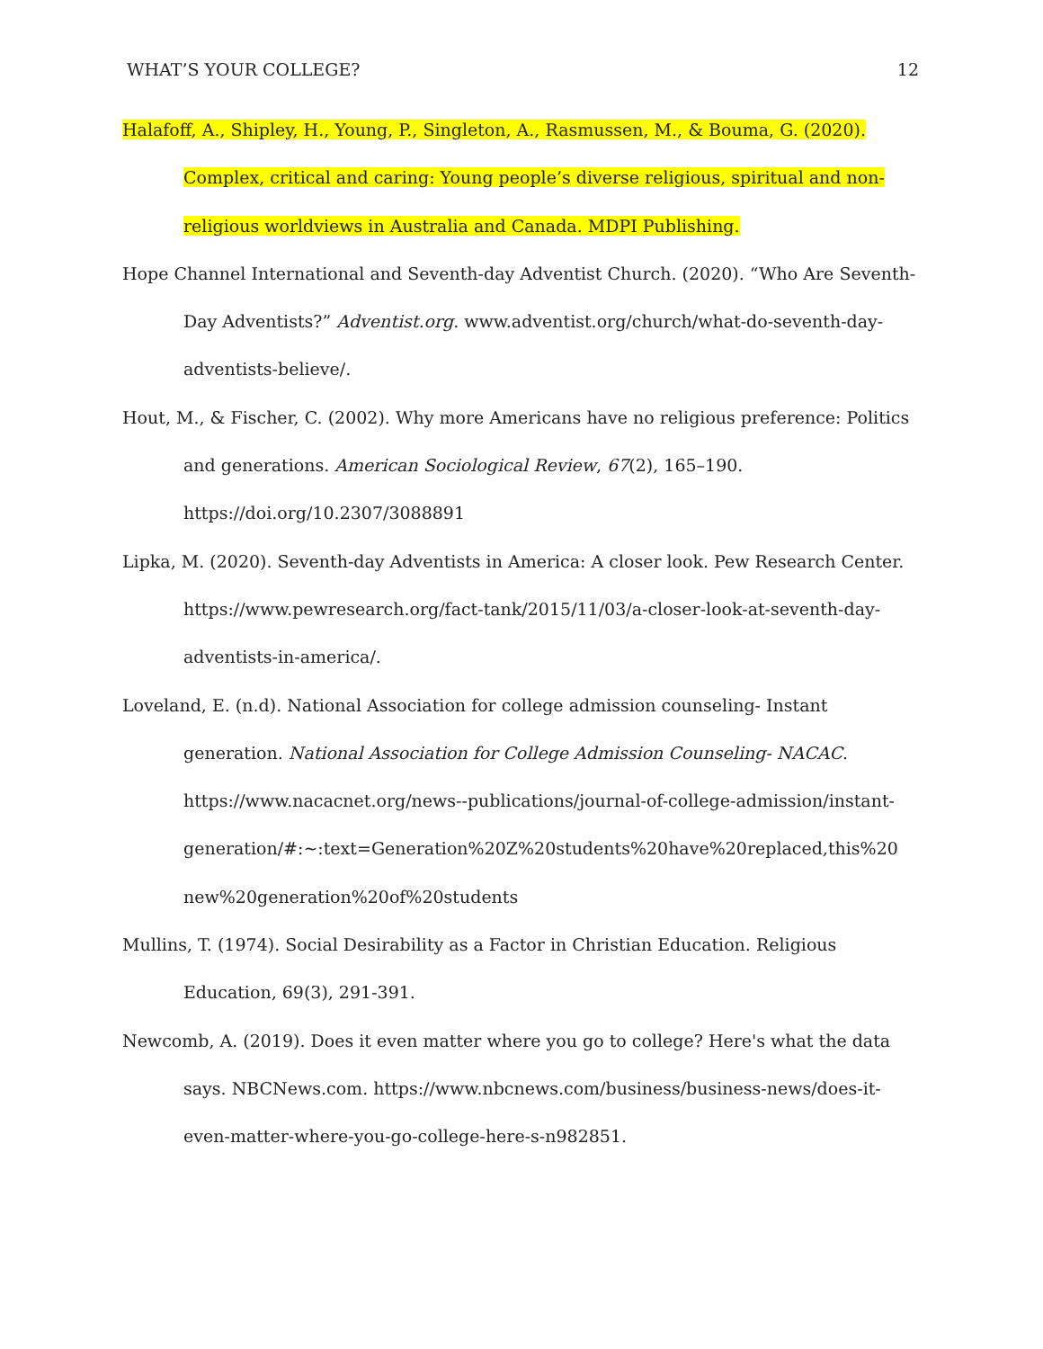WHAT’S YOUR COLLEGE? 12
Halafoff, A., Shipley, H., Young, P., Singleton, A., Rasmussen, M., & Bouma, G. (2020). Complex, critical and caring: Young people’s diverse religious, spiritual and non-religious worldviews in Australia and Canada. MDPI Publishing.
Hope Channel International and Seventh-day Adventist Church. (2020). “Who Are Seventh-Day Adventists?” Adventist.org. www.adventist.org/church/what-do-seventh-day-adventists-believe/.
Hout, M., & Fischer, C. (2002). Why more Americans have no religious preference: Politics and generations. American Sociological Review, 67(2), 165–190. https://doi.org/10.2307/3088891
Lipka, M. (2020). Seventh-day Adventists in America: A closer look. Pew Research Center. https://www.pewresearch.org/fact-tank/2015/11/03/a-closer-look-at-seventh-day-adventists-in-america/.
Loveland, E. (n.d). National Association for college admission counseling- Instant generation. National Association for College Admission Counseling- NACAC. https://www.nacacnet.org/news--publications/journal-of-college-admission/instant-
generation/#:~:text=Generation%20Z%20students%20have%20replaced,this%20 new%20generation%20of%20students
Mullins, T. (1974). Social Desirability as a Factor in Christian Education. Religious Education, 69(3), 291-391.
Newcomb, A. (2019). Does it even matter where you go to college? Here's what the data says. NBCNews.com. https://www.nbcnews.com/business/business-news/does-it-even-matter-where-you-go-college-here-s-n982851.